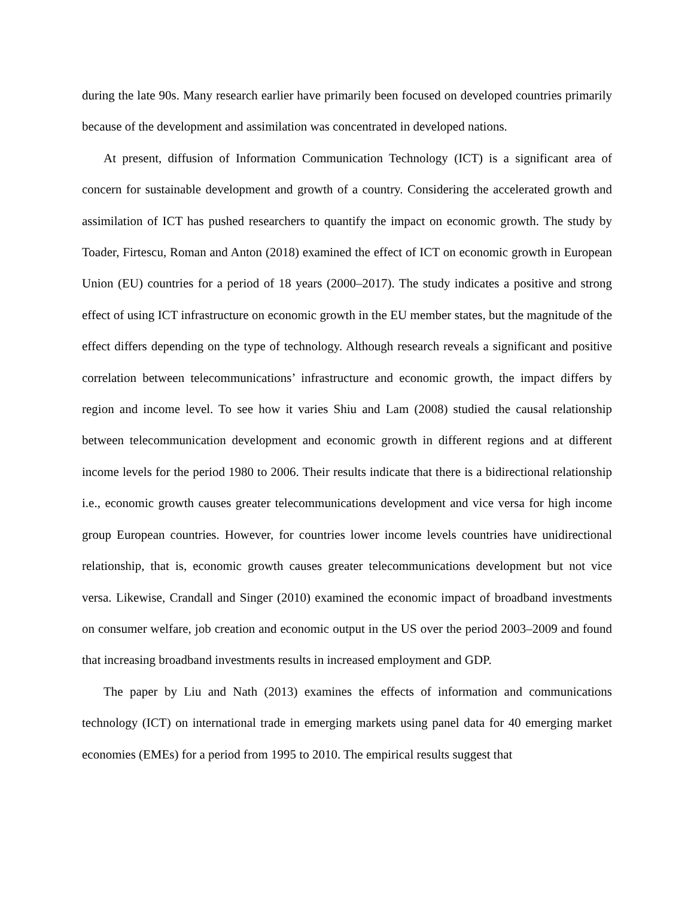during the late 90s. Many research earlier have primarily been focused on developed countries primarily because of the development and assimilation was concentrated in developed nations.
At present, diffusion of Information Communication Technology (ICT) is a significant area of concern for sustainable development and growth of a country. Considering the accelerated growth and assimilation of ICT has pushed researchers to quantify the impact on economic growth. The study by Toader, Firtescu, Roman and Anton (2018) examined the effect of ICT on economic growth in European Union (EU) countries for a period of 18 years (2000–2017). The study indicates a positive and strong effect of using ICT infrastructure on economic growth in the EU member states, but the magnitude of the effect differs depending on the type of technology. Although research reveals a significant and positive correlation between telecommunications’ infrastructure and economic growth, the impact differs by region and income level. To see how it varies Shiu and Lam (2008) studied the causal relationship between telecommunication development and economic growth in different regions and at different income levels for the period 1980 to 2006. Their results indicate that there is a bidirectional relationship i.e., economic growth causes greater telecommunications development and vice versa for high income group European countries. However, for countries lower income levels countries have unidirectional relationship, that is, economic growth causes greater telecommunications development but not vice versa. Likewise, Crandall and Singer (2010) examined the economic impact of broadband investments on consumer welfare, job creation and economic output in the US over the period 2003–2009 and found that increasing broadband investments results in increased employment and GDP.
The paper by Liu and Nath (2013) examines the effects of information and communications technology (ICT) on international trade in emerging markets using panel data for 40 emerging market economies (EMEs) for a period from 1995 to 2010. The empirical results suggest that